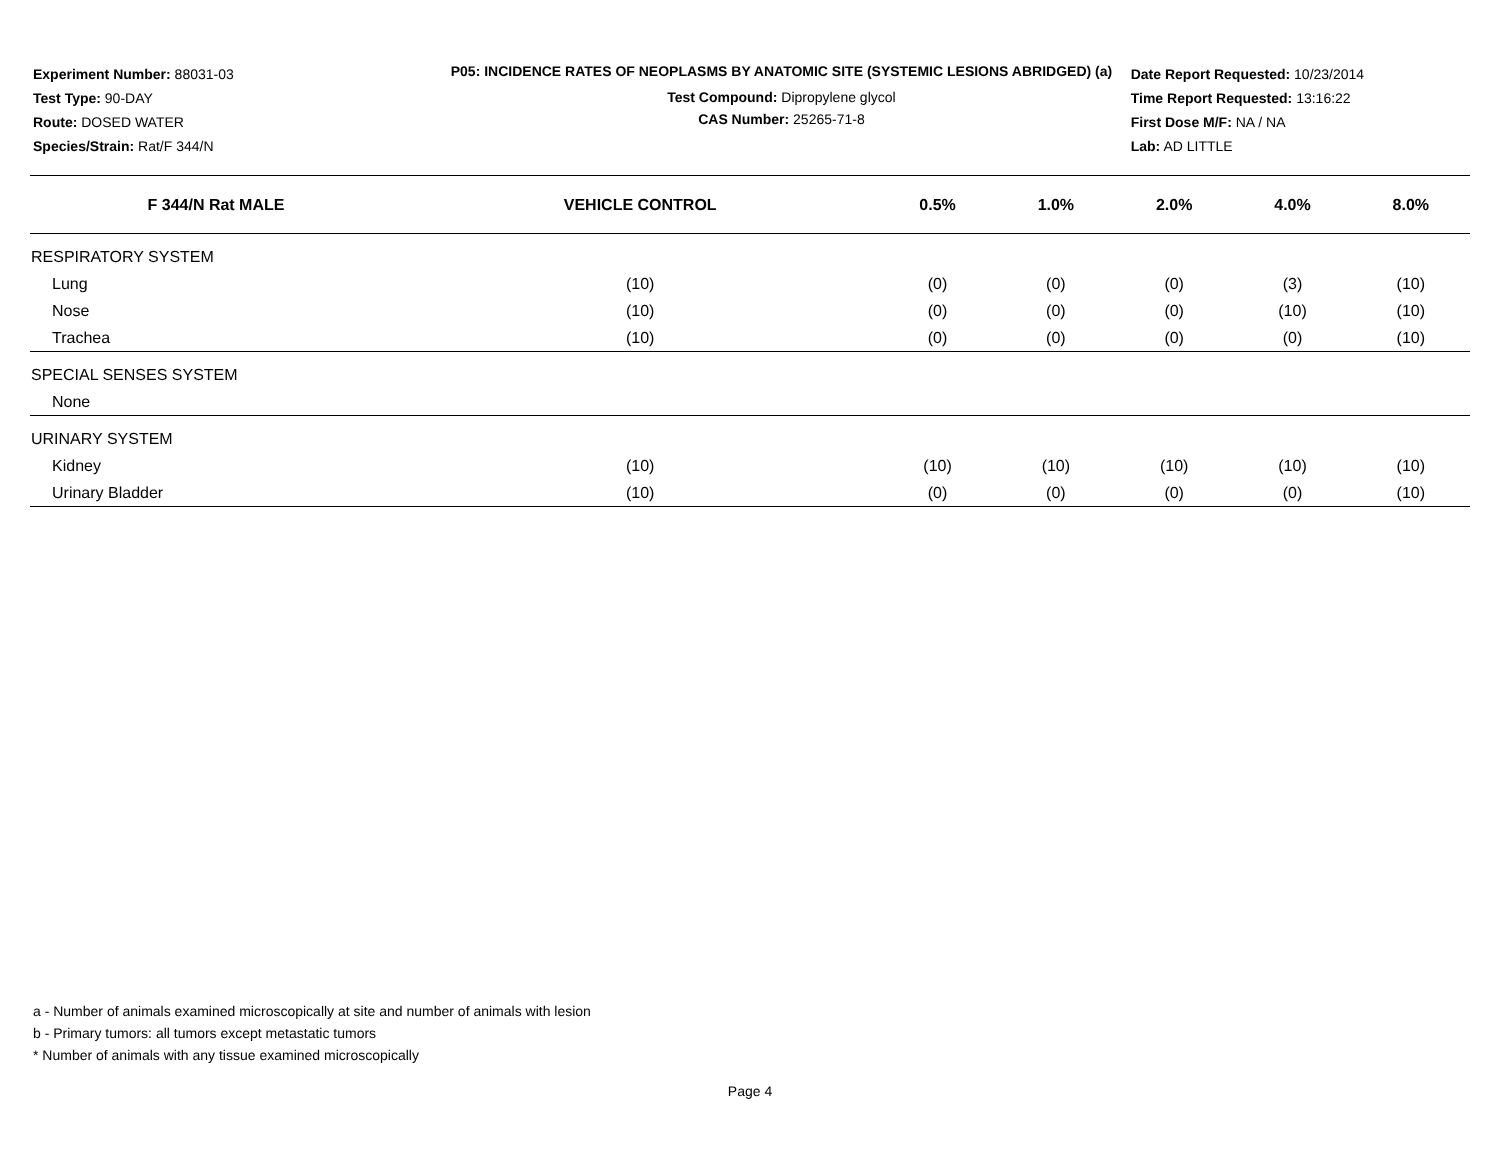Experiment Number: 88031-03
Test Type: 90-DAY
Route: DOSED WATER
Species/Strain: Rat/F 344/N
P05: INCIDENCE RATES OF NEOPLASMS BY ANATOMIC SITE (SYSTEMIC LESIONS ABRIDGED) (a)
Test Compound: Dipropylene glycol
CAS Number: 25265-71-8
Date Report Requested: 10/23/2014
Time Report Requested: 13:16:22
First Dose M/F: NA / NA
Lab: AD LITTLE
| F 344/N Rat MALE | VEHICLE CONTROL | 0.5% | 1.0% | 2.0% | 4.0% | 8.0% |
| --- | --- | --- | --- | --- | --- | --- |
| RESPIRATORY SYSTEM | | | | | | |
| Lung | (10) | (0) | (0) | (0) | (3) | (10) |
| Nose | (10) | (0) | (0) | (0) | (10) | (10) |
| Trachea | (10) | (0) | (0) | (0) | (0) | (10) |
| SPECIAL SENSES SYSTEM | | | | | | |
| None | | | | | | |
| URINARY SYSTEM | | | | | | |
| Kidney | (10) | (10) | (10) | (10) | (10) | (10) |
| Urinary Bladder | (10) | (0) | (0) | (0) | (0) | (10) |
a - Number of animals examined microscopically at site and number of animals with lesion
b - Primary tumors: all tumors except metastatic tumors
* Number of animals with any tissue examined microscopically
Page 4